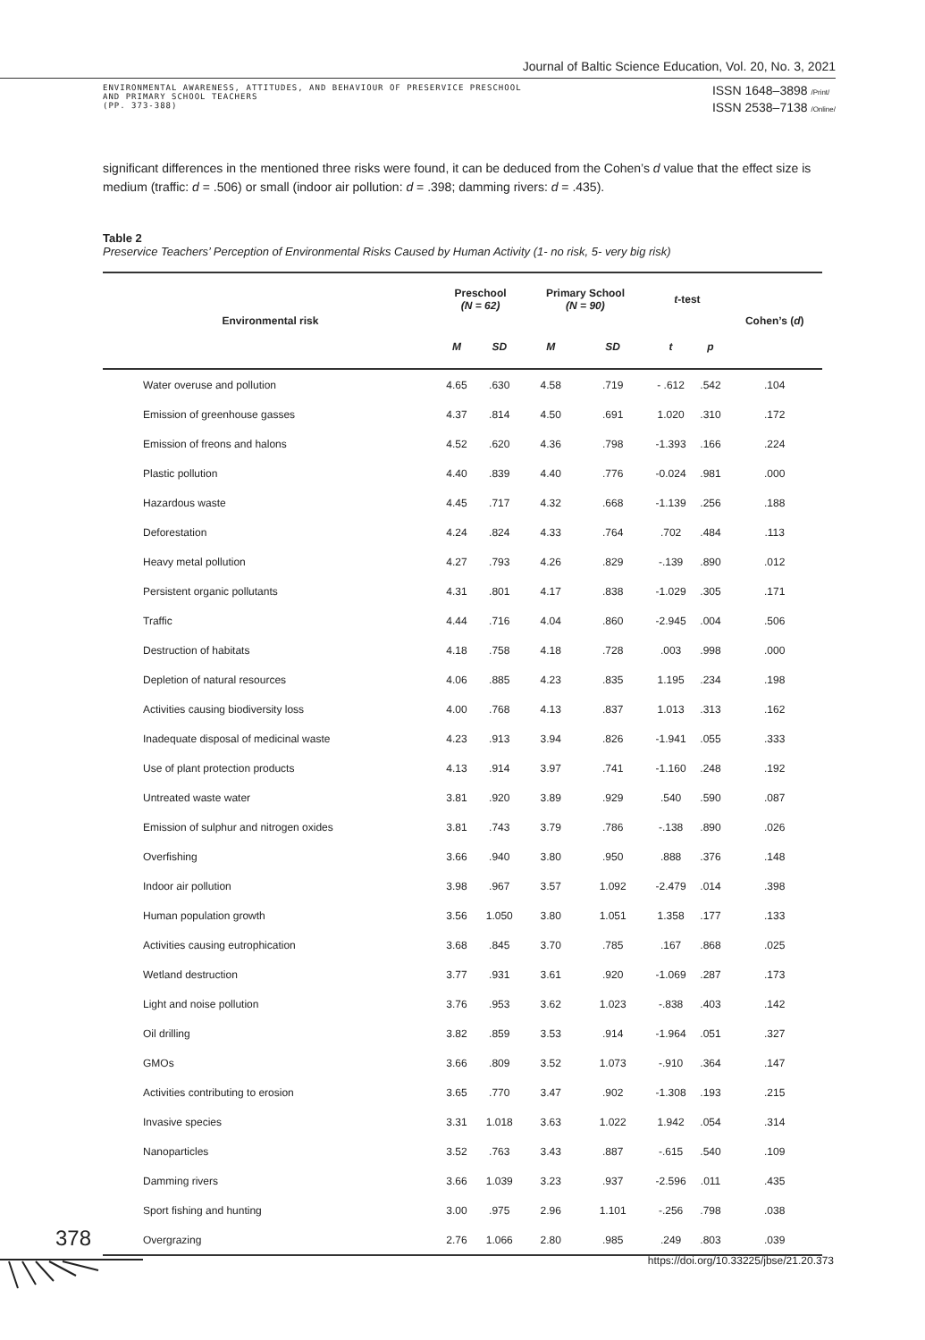Journal of Baltic Science Education, Vol. 20, No. 3, 2021
ENVIRONMENTAL AWARENESS, ATTITUDES, AND BEHAVIOUR OF PRESERVICE PRESCHOOL
AND PRIMARY SCHOOL TEACHERS
(PP. 373-388)
ISSN 1648–3898 /Print/
ISSN 2538–7138 /Online/
significant differences in the mentioned three risks were found, it can be deduced from the Cohen’s d value that the effect size is medium (traffic: d = .506) or small (indoor air pollution: d = .398; damming rivers: d = .435).
Table 2
Preservice Teachers’ Perception of Environmental Risks Caused by Human Activity (1- no risk, 5- very big risk)
| Environmental risk | Preschool (N = 62) | | Primary School (N = 90) | | t -test | | Cohen’s ( d ) |
| --- | --- | --- | --- | --- | --- | --- | --- |
| | M | SD | M | SD | t | p | |
| Water overuse and pollution | 4.65 | .630 | 4.58 | .719 | - .612 | .542 | .104 |
| Emission of greenhouse gasses | 4.37 | .814 | 4.50 | .691 | 1.020 | .310 | .172 |
| Emission of freons and halons | 4.52 | .620 | 4.36 | .798 | -1.393 | .166 | .224 |
| Plastic pollution | 4.40 | .839 | 4.40 | .776 | -0.024 | .981 | .000 |
| Hazardous waste | 4.45 | .717 | 4.32 | .668 | -1.139 | .256 | .188 |
| Deforestation | 4.24 | .824 | 4.33 | .764 | .702 | .484 | .113 |
| Heavy metal pollution | 4.27 | .793 | 4.26 | .829 | -.139 | .890 | .012 |
| Persistent organic pollutants | 4.31 | .801 | 4.17 | .838 | -1.029 | .305 | .171 |
| Traffic | 4.44 | .716 | 4.04 | .860 | -2.945 | .004 | .506 |
| Destruction of habitats | 4.18 | .758 | 4.18 | .728 | .003 | .998 | .000 |
| Depletion of natural resources | 4.06 | .885 | 4.23 | .835 | 1.195 | .234 | .198 |
| Activities causing biodiversity loss | 4.00 | .768 | 4.13 | .837 | 1.013 | .313 | .162 |
| Inadequate disposal of medicinal waste | 4.23 | .913 | 3.94 | .826 | -1.941 | .055 | .333 |
| Use of plant protection products | 4.13 | .914 | 3.97 | .741 | -1.160 | .248 | .192 |
| Untreated waste water | 3.81 | .920 | 3.89 | .929 | .540 | .590 | .087 |
| Emission of sulphur and nitrogen oxides | 3.81 | .743 | 3.79 | .786 | -.138 | .890 | .026 |
| Overfishing | 3.66 | .940 | 3.80 | .950 | .888 | .376 | .148 |
| Indoor air pollution | 3.98 | .967 | 3.57 | 1.092 | -2.479 | .014 | .398 |
| Human population growth | 3.56 | 1.050 | 3.80 | 1.051 | 1.358 | .177 | .133 |
| Activities causing eutrophication | 3.68 | .845 | 3.70 | .785 | .167 | .868 | .025 |
| Wetland destruction | 3.77 | .931 | 3.61 | .920 | -1.069 | .287 | .173 |
| Light and noise pollution | 3.76 | .953 | 3.62 | 1.023 | -.838 | .403 | .142 |
| Oil drilling | 3.82 | .859 | 3.53 | .914 | -1.964 | .051 | .327 |
| GMOs | 3.66 | .809 | 3.52 | 1.073 | -.910 | .364 | .147 |
| Activities contributing to erosion | 3.65 | .770 | 3.47 | .902 | -1.308 | .193 | .215 |
| Invasive species | 3.31 | 1.018 | 3.63 | 1.022 | 1.942 | .054 | .314 |
| Nanoparticles | 3.52 | .763 | 3.43 | .887 | -.615 | .540 | .109 |
| Damming rivers | 3.66 | 1.039 | 3.23 | .937 | -2.596 | .011 | .435 |
| Sport fishing and hunting | 3.00 | .975 | 2.96 | 1.101 | -.256 | .798 | .038 |
| Overgrazing | 2.76 | 1.066 | 2.80 | .985 | .249 | .803 | .039 |
378
https://doi.org/10.33225/jbse/21.20.373